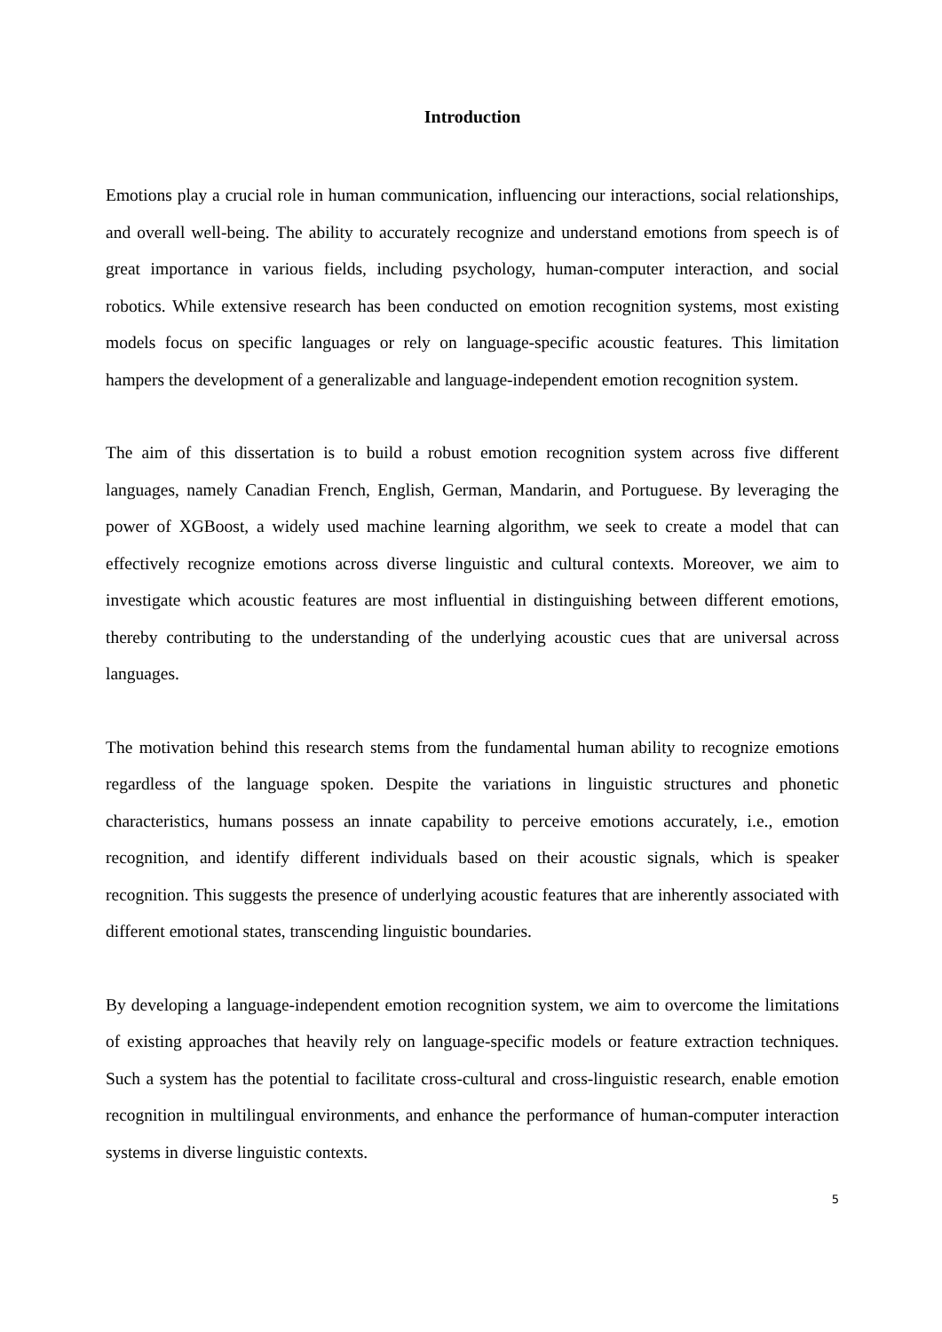Introduction
Emotions play a crucial role in human communication, influencing our interactions, social relationships, and overall well-being. The ability to accurately recognize and understand emotions from speech is of great importance in various fields, including psychology, human-computer interaction, and social robotics. While extensive research has been conducted on emotion recognition systems, most existing models focus on specific languages or rely on language-specific acoustic features. This limitation hampers the development of a generalizable and language-independent emotion recognition system.
The aim of this dissertation is to build a robust emotion recognition system across five different languages, namely Canadian French, English, German, Mandarin, and Portuguese. By leveraging the power of XGBoost, a widely used machine learning algorithm, we seek to create a model that can effectively recognize emotions across diverse linguistic and cultural contexts. Moreover, we aim to investigate which acoustic features are most influential in distinguishing between different emotions, thereby contributing to the understanding of the underlying acoustic cues that are universal across languages.
The motivation behind this research stems from the fundamental human ability to recognize emotions regardless of the language spoken. Despite the variations in linguistic structures and phonetic characteristics, humans possess an innate capability to perceive emotions accurately, i.e., emotion recognition, and identify different individuals based on their acoustic signals, which is speaker recognition. This suggests the presence of underlying acoustic features that are inherently associated with different emotional states, transcending linguistic boundaries.
By developing a language-independent emotion recognition system, we aim to overcome the limitations of existing approaches that heavily rely on language-specific models or feature extraction techniques. Such a system has the potential to facilitate cross-cultural and cross-linguistic research, enable emotion recognition in multilingual environments, and enhance the performance of human-computer interaction systems in diverse linguistic contexts.
5